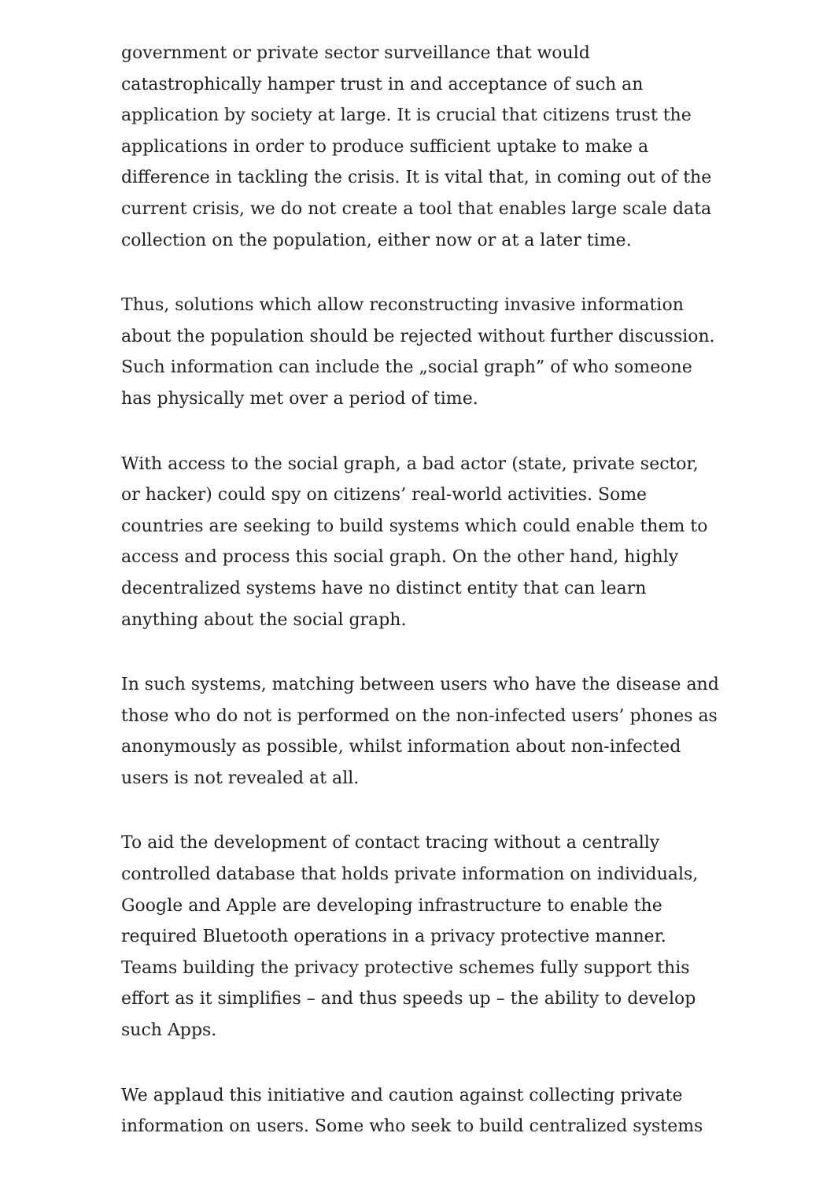government or private sector surveillance that would catastrophically hamper trust in and acceptance of such an application by society at large. It is crucial that citizens trust the applications in order to produce sufficient uptake to make a difference in tackling the crisis. It is vital that, in coming out of the current crisis, we do not create a tool that enables large scale data collection on the population, either now or at a later time.
Thus, solutions which allow reconstructing invasive information about the population should be rejected without further discussion. Such information can include the „social graph” of who someone has physically met over a period of time.
With access to the social graph, a bad actor (state, private sector, or hacker) could spy on citizens’ real-world activities. Some countries are seeking to build systems which could enable them to access and process this social graph. On the other hand, highly decentralized systems have no distinct entity that can learn anything about the social graph.
In such systems, matching between users who have the disease and those who do not is performed on the non-infected users’ phones as anonymously as possible, whilst information about non-infected users is not revealed at all.
To aid the development of contact tracing without a centrally controlled database that holds private information on individuals, Google and Apple are developing infrastructure to enable the required Bluetooth operations in a privacy protective manner. Teams building the privacy protective schemes fully support this effort as it simplifies – and thus speeds up – the ability to develop such Apps.
We applaud this initiative and caution against collecting private information on users. Some who seek to build centralized systems